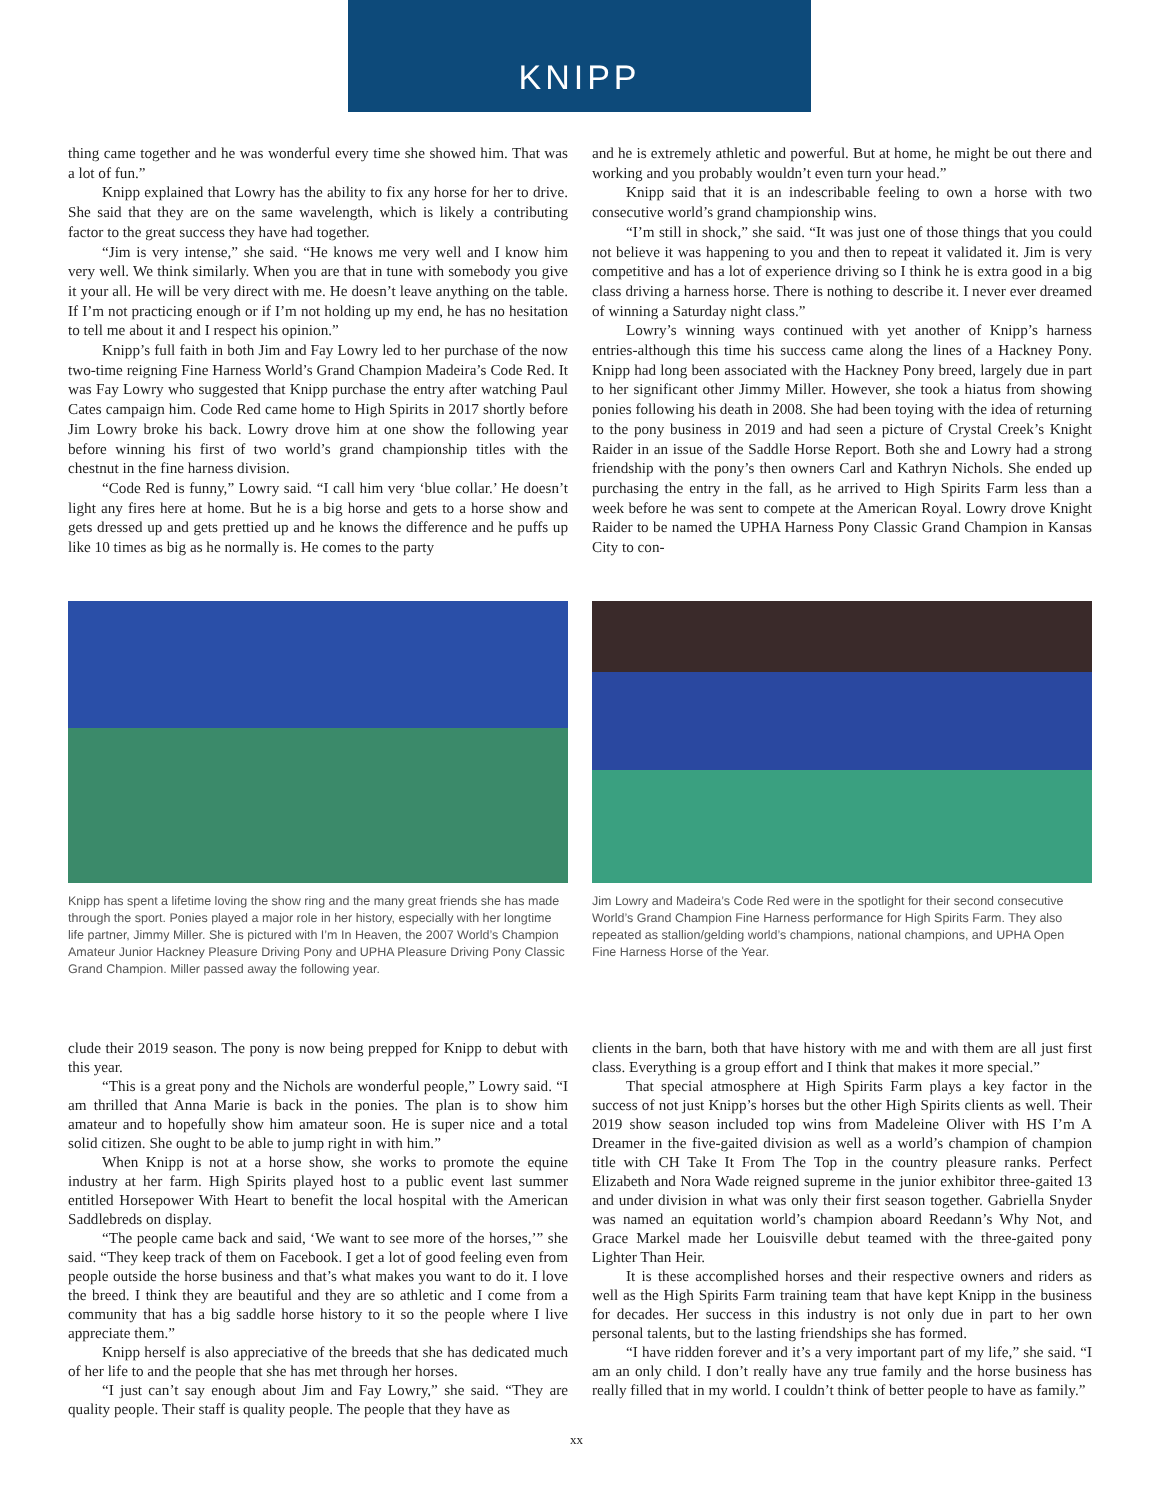KNIPP
thing came together and he was wonderful every time she showed him. That was a lot of fun.”
Knipp explained that Lowry has the ability to fix any horse for her to drive. She said that they are on the same wavelength, which is likely a contributing factor to the great success they have had together.
“Jim is very intense,” she said. “He knows me very well and I know him very well. We think similarly. When you are that in tune with somebody you give it your all. He will be very direct with me. He doesn’t leave anything on the table. If I’m not practicing enough or if I’m not holding up my end, he has no hesitation to tell me about it and I respect his opinion.”
Knipp’s full faith in both Jim and Fay Lowry led to her purchase of the now two-time reigning Fine Harness World’s Grand Champion Madeira’s Code Red. It was Fay Lowry who suggested that Knipp purchase the entry after watching Paul Cates campaign him. Code Red came home to High Spirits in 2017 shortly before Jim Lowry broke his back. Lowry drove him at one show the following year before winning his first of two world’s grand championship titles with the chestnut in the fine harness division.
“Code Red is funny,” Lowry said. “I call him very ‘blue collar.’ He doesn’t light any fires here at home. But he is a big horse and gets to a horse show and gets dressed up and gets prettied up and he knows the difference and he puffs up like 10 times as big as he normally is. He comes to the party
and he is extremely athletic and powerful. But at home, he might be out there and working and you probably wouldn’t even turn your head.”
Knipp said that it is an indescribable feeling to own a horse with two consecutive world’s grand championship wins.
“I’m still in shock,” she said. “It was just one of those things that you could not believe it was happening to you and then to repeat it validated it. Jim is very competitive and has a lot of experience driving so I think he is extra good in a big class driving a harness horse. There is nothing to describe it. I never ever dreamed of winning a Saturday night class.”
Lowry’s winning ways continued with yet another of Knipp’s harness entries-although this time his success came along the lines of a Hackney Pony. Knipp had long been associated with the Hackney Pony breed, largely due in part to her significant other Jimmy Miller. However, she took a hiatus from showing ponies following his death in 2008. She had been toying with the idea of returning to the pony business in 2019 and had seen a picture of Crystal Creek’s Knight Raider in an issue of the Saddle Horse Report. Both she and Lowry had a strong friendship with the pony’s then owners Carl and Kathryn Nichols. She ended up purchasing the entry in the fall, as he arrived to High Spirits Farm less than a week before he was sent to compete at the American Royal. Lowry drove Knight Raider to be named the UPHA Harness Pony Classic Grand Champion in Kansas City to con-
Knipp has spent a lifetime loving the show ring and the many great friends she has made through the sport. Ponies played a major role in her history, especially with her longtime life partner, Jimmy Miller. She is pictured with I’m In Heaven, the 2007 World’s Champion Amateur Junior Hackney Pleasure Driving Pony and UPHA Pleasure Driving Pony Classic Grand Champion. Miller passed away the following year.
Jim Lowry and Madeira’s Code Red were in the spotlight for their second consecutive World’s Grand Champion Fine Harness performance for High Spirits Farm. They also repeated as stallion/gelding world’s champions, national champions, and UPHA Open Fine Harness Horse of the Year.
clude their 2019 season. The pony is now being prepped for Knipp to debut with this year.
“This is a great pony and the Nichols are wonderful people,” Lowry said. “I am thrilled that Anna Marie is back in the ponies. The plan is to show him amateur and to hopefully show him amateur soon. He is super nice and a total solid citizen. She ought to be able to jump right in with him.”
When Knipp is not at a horse show, she works to promote the equine industry at her farm. High Spirits played host to a public event last summer entitled Horsepower With Heart to benefit the local hospital with the American Saddlebreds on display.
“The people came back and said, ‘We want to see more of the horses,’” she said. “They keep track of them on Facebook. I get a lot of good feeling even from people outside the horse business and that’s what makes you want to do it. I love the breed. I think they are beautiful and they are so athletic and I come from a community that has a big saddle horse history to it so the people where I live appreciate them.”
Knipp herself is also appreciative of the breeds that she has dedicated much of her life to and the people that she has met through her horses.
“I just can’t say enough about Jim and Fay Lowry,” she said. “They are quality people. Their staff is quality people. The people that they have as
clients in the barn, both that have history with me and with them are all just first class. Everything is a group effort and I think that makes it more special.”
That special atmosphere at High Spirits Farm plays a key factor in the success of not just Knipp’s horses but the other High Spirits clients as well. Their 2019 show season included top wins from Madeleine Oliver with HS I’m A Dreamer in the five-gaited division as well as a world’s champion of champion title with CH Take It From The Top in the country pleasure ranks. Perfect Elizabeth and Nora Wade reigned supreme in the junior exhibitor three-gaited 13 and under division in what was only their first season together. Gabriella Snyder was named an equitation world’s champion aboard Reedann’s Why Not, and Grace Markel made her Louisville debut teamed with the three-gaited pony Lighter Than Heir.
It is these accomplished horses and their respective owners and riders as well as the High Spirits Farm training team that have kept Knipp in the business for decades. Her success in this industry is not only due in part to her own personal talents, but to the lasting friendships she has formed.
“I have ridden forever and it’s a very important part of my life,” she said. “I am an only child. I don’t really have any true family and the horse business has really filled that in my world. I couldn’t think of better people to have as family.”
xx